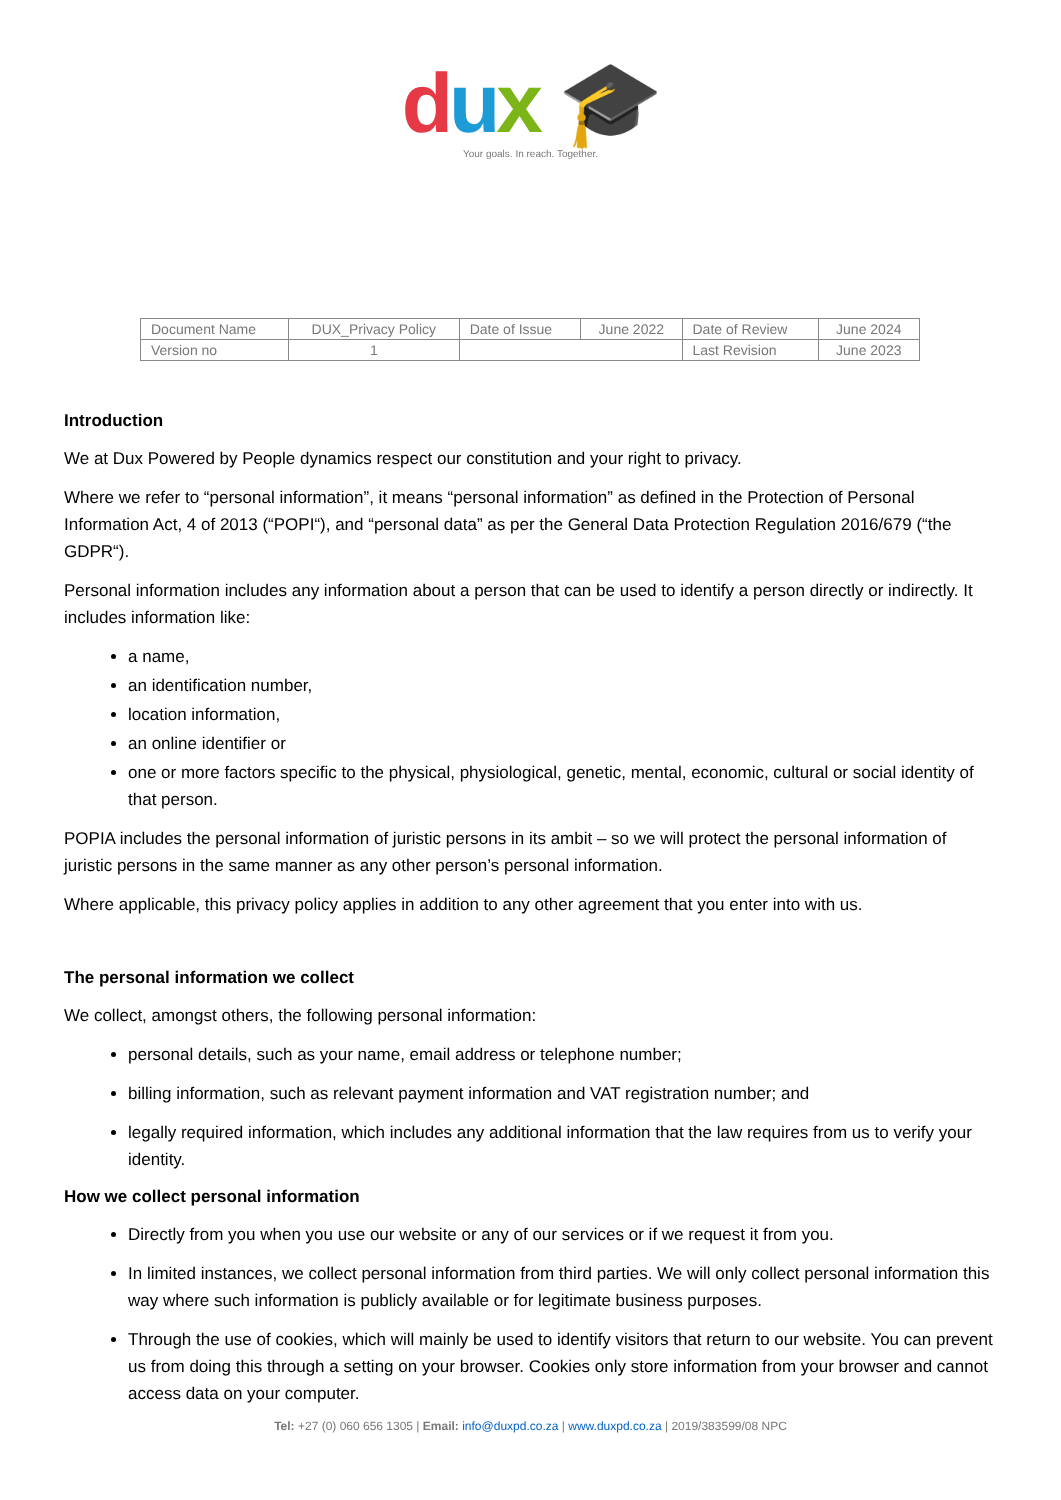dux 🎓
Your goals. In reach. Together.
| Document Name | DUX_Privacy Policy | Date of Issue | June 2022 | Date of Review | June 2024 |
| Version no | 1 | | | Last Revision | June 2023 |
Introduction
We at Dux Powered by People dynamics respect our constitution and your right to privacy.
Where we refer to “personal information”, it means “personal information” as defined in the Protection of Personal Information Act, 4 of 2013 (“POPI“), and “personal data” as per the General Data Protection Regulation 2016/679 (“the GDPR“).
Personal information includes any information about a person that can be used to identify a person directly or indirectly. It includes information like:
a name,
an identification number,
location information,
an online identifier or
one or more factors specific to the physical, physiological, genetic, mental, economic, cultural or social identity of that person.
POPIA includes the personal information of juristic persons in its ambit – so we will protect the personal information of juristic persons in the same manner as any other person’s personal information.
Where applicable, this privacy policy applies in addition to any other agreement that you enter into with us.
The personal information we collect
We collect, amongst others, the following personal information:
personal details, such as your name, email address or telephone number;
billing information, such as relevant payment information and VAT registration number; and
legally required information, which includes any additional information that the law requires from us to verify your identity.
How we collect personal information
Directly from you when you use our website or any of our services or if we request it from you.
In limited instances, we collect personal information from third parties. We will only collect personal information this way where such information is publicly available or for legitimate business purposes.
Through the use of cookies, which will mainly be used to identify visitors that return to our website. You can prevent us from doing this through a setting on your browser. Cookies only store information from your browser and cannot access data on your computer.
Tel: +27 (0) 060 656 1305 | Email: info@duxpd.co.za | www.duxpd.co.za | 2019/383599/08 NPC